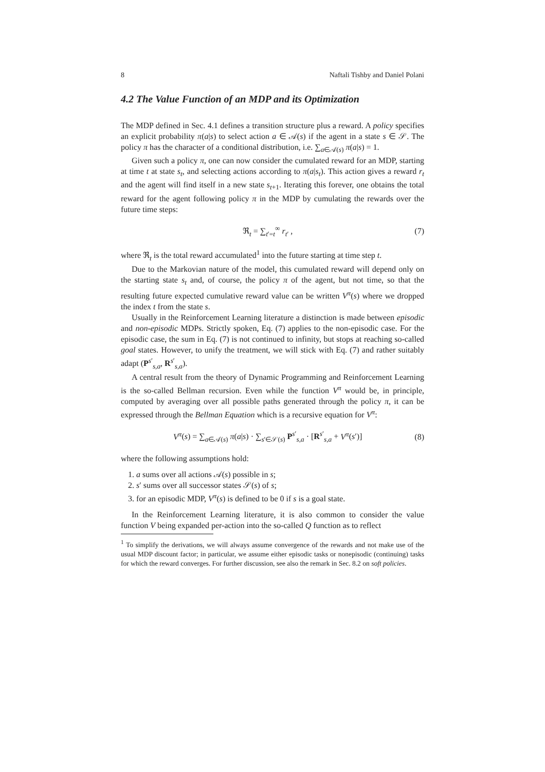8 Naftali Tishby and Daniel Polani
4.2 The Value Function of an MDP and its Optimization
The MDP defined in Sec. 4.1 defines a transition structure plus a reward. A policy specifies an explicit probability π(a|s) to select action a ∈ 𝒜(s) if the agent in a state s ∈ 𝒮. The policy π has the character of a conditional distribution, i.e. ∑<sub>a∈𝒜(s)</sub> π(a|s) = 1.
Given such a policy π, one can now consider the cumulated reward for an MDP, starting at time t at state s<sub>t</sub>, and selecting actions according to π(a|s<sub>t</sub>). This action gives a reward r<sub>t</sub> and the agent will find itself in a new state s<sub>t+1</sub>. Iterating this forever, one obtains the total reward for the agent following policy π in the MDP by cumulating the rewards over the future time steps:
ℜ<sub>t</sub> = ∑<sub>t′=t</sub><sup>∞</sup> r<sub>t′</sub> , (7)
where ℜ<sub>t</sub> is the total reward accumulated<sup>1</sup> into the future starting at time step t.
Due to the Markovian nature of the model, this cumulated reward will depend only on the starting state s<sub>t</sub> and, of course, the policy π of the agent, but not time, so that the resulting future expected cumulative reward value can be written V<sup>π</sup>(s) where we dropped the index t from the state s.
Usually in the Reinforcement Learning literature a distinction is made between episodic and non-episodic MDPs. Strictly spoken, Eq. (7) applies to the non-episodic case. For the episodic case, the sum in Eq. (7) is not continued to infinity, but stops at reaching so-called goal states. However, to unify the treatment, we will stick with Eq. (7) and rather suitably adapt (P<sup>s′</sup><sub>s,a</sub>, R<sup>s′</sup><sub>s,a</sub>).
A central result from the theory of Dynamic Programming and Reinforcement Learning is the so-called Bellman recursion. Even while the function V<sup>π</sup> would be, in principle, computed by averaging over all possible paths generated through the policy π, it can be expressed through the Bellman Equation which is a recursive equation for V<sup>π</sup>:
V<sup>π</sup>(s) = ∑<sub>a∈𝒜(s)</sub> π(a|s) · ∑<sub>s′∈𝒮(s)</sub> P<sup>s′</sup><sub>s,a</sub> · [R<sup>s′</sup><sub>s,a</sub> + V<sup>π</sup>(s′)] (8)
where the following assumptions hold:
1. a sums over all actions 𝒜(s) possible in s;
2. s′ sums over all successor states 𝒮(s) of s;
3. for an episodic MDP, V<sup>π</sup>(s) is defined to be 0 if s is a goal state.
In the Reinforcement Learning literature, it is also common to consider the value function V being expanded per-action into the so-called Q function as to reflect
<sup>1</sup> To simplify the derivations, we will always assume convergence of the rewards and not make use of the usual MDP discount factor; in particular, we assume either episodic tasks or nonepisodic (continuing) tasks for which the reward converges. For further discussion, see also the remark in Sec. 8.2 on soft policies.